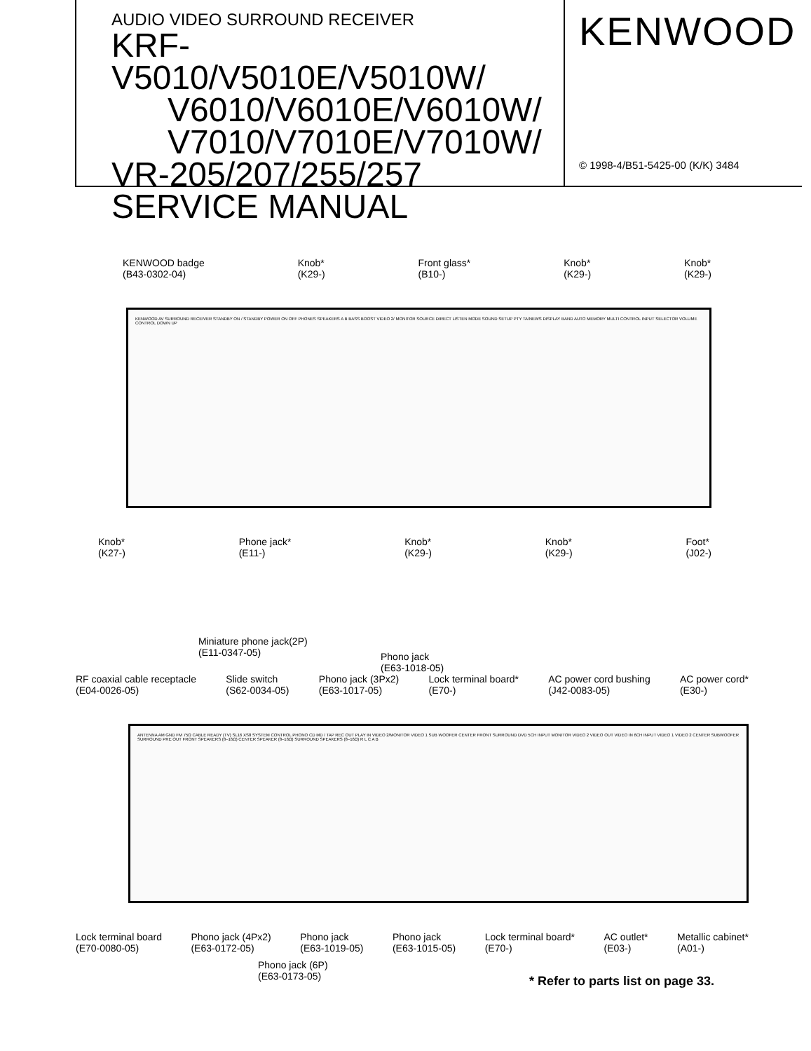AUDIO VIDEO SURROUND RECEIVER
KRF-V5010/V5010E/V5010W/
V6010/V6010E/V6010W/
V7010/V7010E/V7010W/
VR-205/207/255/257
SERVICE MANUAL
KENWOOD
© 1998-4/B51-5425-00 (K/K) 3484
KENWOOD badge
(B43-0302-04)
Knob*
(K29-)
Front glass*
(B10-)
Knob*
(K29-)
Knob*
(K29-)
KENWOOD AV SURROUND RECEIVER STANDBY ON / STANDBY POWER ON OFF PHONES SPEAKERS A B BASS BOOST VIDEO 2/ MONITOR SOURCE DIRECT LISTEN MODE SOUND SETUP PTY TA/NEWS DISPLAY BAND AUTO MEMORY MULTI CONTROL INPUT SELECTOR VOLUME CONTROL DOWN UP
Knob*
(K27-)
Phone jack*
(E11-)
Knob*
(K29-)
Knob*
(K29-)
Foot*
(J02-)
Miniature phone jack(2P)
(E11-0347-05)
Phono jack
(E63-1018-05)
RF coaxial cable receptacle
(E04-0026-05)
Slide switch
(S62-0034-05)
Phono jack (3Px2)
(E63-1017-05)
Lock terminal board*
(E70-)
AC power cord bushing
(J42-0083-05)
AC power cord*
(E30-)
ANTENNA AM GND FM 75Ω CABLE READY (TV) SL16 XS8 SYSTEM CONTROL PHONO CD MD / TAP REC OUT PLAY IN VIDEO 2/MONITOR VIDEO 1 SUB WOOFER CENTER FRONT SURROUND DVD 5CH INPUT MONITOR VIDEO 2 VIDEO OUT VIDEO IN 6CH INPUT VIDEO 1 VIDEO 2 CENTER SUBWOOFER SURROUND PRE OUT FRONT SPEAKERS (8–16Ω) CENTER SPEAKER (8–16Ω) SURROUND SPEAKERS (8–16Ω) R L C A B
Lock terminal board
(E70-0080-05)
Phono jack (4Px2)
(E63-0172-05)
Phono jack
(E63-1019-05)
Phono jack
(E63-1015-05)
Lock terminal board*
(E70-)
AC outlet*
(E03-)
Metallic cabinet*
(A01-)
Phono jack (6P)
(E63-0173-05)
* Refer to parts list on page 33.